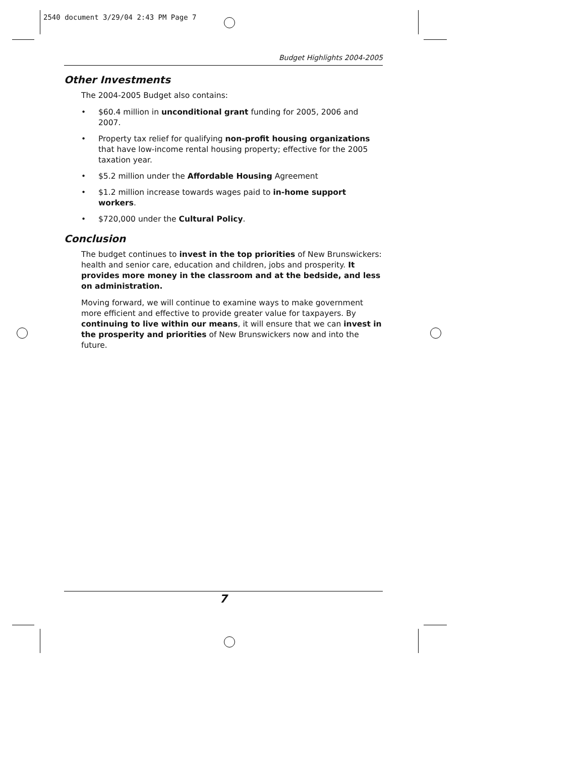2540 document 3/29/04 2:43 PM Page 7
Budget Highlights 2004-2005
Other Investments
The 2004-2005 Budget also contains:
• $60.4 million in unconditional grant funding for 2005, 2006 and 2007.
• Property tax relief for qualifying non-profit housing organizations that have low-income rental housing property; effective for the 2005 taxation year.
• $5.2 million under the Affordable Housing Agreement
• $1.2 million increase towards wages paid to in-home support workers.
• $720,000 under the Cultural Policy.
Conclusion
The budget continues to invest in the top priorities of New Brunswickers: health and senior care, education and children, jobs and prosperity. It provides more money in the classroom and at the bedside, and less on administration.
Moving forward, we will continue to examine ways to make government more efficient and effective to provide greater value for taxpayers. By continuing to live within our means, it will ensure that we can invest in the prosperity and priorities of New Brunswickers now and into the future.
7